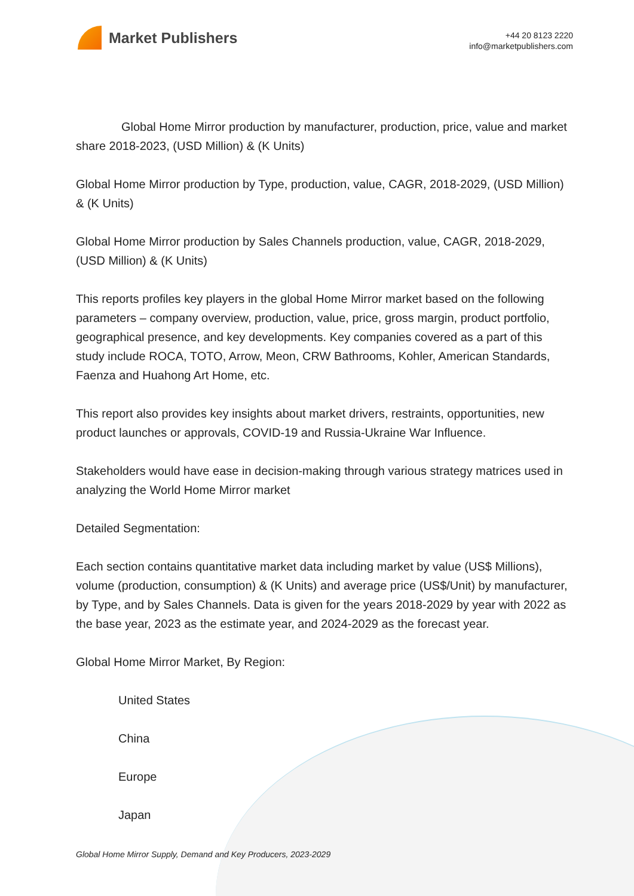Market Publishers
+44 20 8123 2220
info@marketpublishers.com
Global Home Mirror production by manufacturer, production, price, value and market share 2018-2023, (USD Million) & (K Units)
Global Home Mirror production by Type, production, value, CAGR, 2018-2029, (USD Million) & (K Units)
Global Home Mirror production by Sales Channels production, value, CAGR, 2018-2029, (USD Million) & (K Units)
This reports profiles key players in the global Home Mirror market based on the following parameters – company overview, production, value, price, gross margin, product portfolio, geographical presence, and key developments. Key companies covered as a part of this study include ROCA, TOTO, Arrow, Meon, CRW Bathrooms, Kohler, American Standards, Faenza and Huahong Art Home, etc.
This report also provides key insights about market drivers, restraints, opportunities, new product launches or approvals, COVID-19 and Russia-Ukraine War Influence.
Stakeholders would have ease in decision-making through various strategy matrices used in analyzing the World Home Mirror market
Detailed Segmentation:
Each section contains quantitative market data including market by value (US$ Millions), volume (production, consumption) & (K Units) and average price (US$/Unit) by manufacturer, by Type, and by Sales Channels. Data is given for the years 2018-2029 by year with 2022 as the base year, 2023 as the estimate year, and 2024-2029 as the forecast year.
Global Home Mirror Market, By Region:
United States
China
Europe
Japan
Global Home Mirror Supply, Demand and Key Producers, 2023-2029